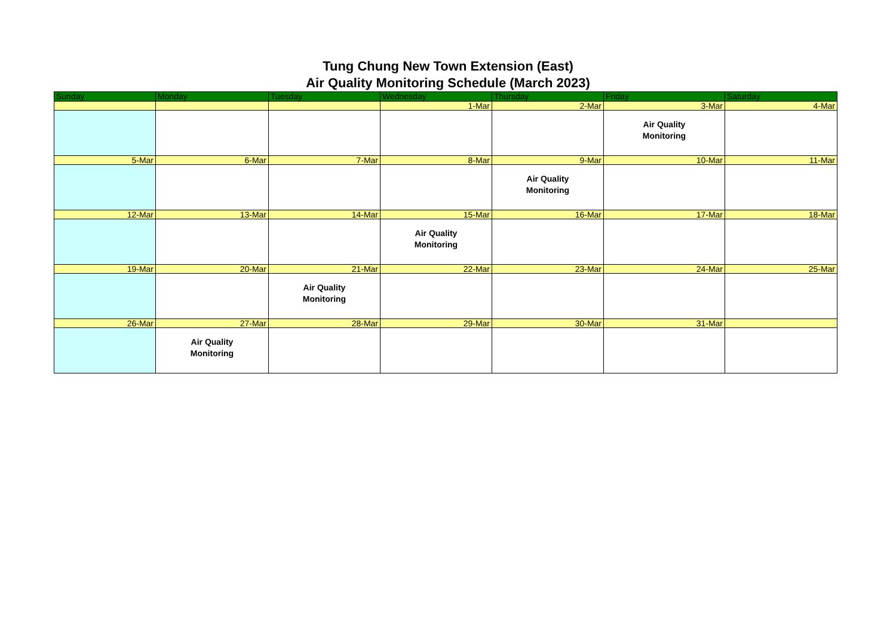Tung Chung New Town Extension (East)
Air Quality Monitoring Schedule (March 2023)
| Sunday | Monday | Tuesday | Wednesday | Thursday | Friday | Saturday |
| --- | --- | --- | --- | --- | --- | --- |
| | | | 1-Mar | 2-Mar | 3-Mar | 4-Mar |
| | | | | | Air Quality Monitoring | |
| 5-Mar | 6-Mar | 7-Mar | 8-Mar | 9-Mar | 10-Mar | 11-Mar |
| | | | | Air Quality Monitoring | | |
| 12-Mar | 13-Mar | 14-Mar | 15-Mar | 16-Mar | 17-Mar | 18-Mar |
| | | | Air Quality Monitoring | | | |
| 19-Mar | 20-Mar | 21-Mar | 22-Mar | 23-Mar | 24-Mar | 25-Mar |
| | | Air Quality Monitoring | | | | |
| 26-Mar | 27-Mar | 28-Mar | 29-Mar | 30-Mar | 31-Mar | |
| | Air Quality Monitoring | | | | | |